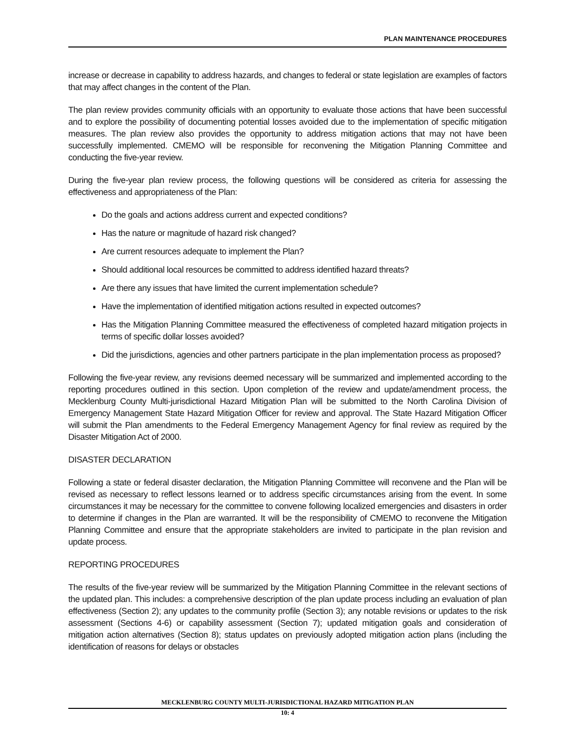PLAN MAINTENANCE PROCEDURES
increase or decrease in capability to address hazards, and changes to federal or state legislation are examples of factors that may affect changes in the content of the Plan.
The plan review provides community officials with an opportunity to evaluate those actions that have been successful and to explore the possibility of documenting potential losses avoided due to the implementation of specific mitigation measures. The plan review also provides the opportunity to address mitigation actions that may not have been successfully implemented. CMEMO will be responsible for reconvening the Mitigation Planning Committee and conducting the five-year review.
During the five-year plan review process, the following questions will be considered as criteria for assessing the effectiveness and appropriateness of the Plan:
Do the goals and actions address current and expected conditions?
Has the nature or magnitude of hazard risk changed?
Are current resources adequate to implement the Plan?
Should additional local resources be committed to address identified hazard threats?
Are there any issues that have limited the current implementation schedule?
Have the implementation of identified mitigation actions resulted in expected outcomes?
Has the Mitigation Planning Committee measured the effectiveness of completed hazard mitigation projects in terms of specific dollar losses avoided?
Did the jurisdictions, agencies and other partners participate in the plan implementation process as proposed?
Following the five-year review, any revisions deemed necessary will be summarized and implemented according to the reporting procedures outlined in this section. Upon completion of the review and update/amendment process, the Mecklenburg County Multi-jurisdictional Hazard Mitigation Plan will be submitted to the North Carolina Division of Emergency Management State Hazard Mitigation Officer for review and approval. The State Hazard Mitigation Officer will submit the Plan amendments to the Federal Emergency Management Agency for final review as required by the Disaster Mitigation Act of 2000.
DISASTER DECLARATION
Following a state or federal disaster declaration, the Mitigation Planning Committee will reconvene and the Plan will be revised as necessary to reflect lessons learned or to address specific circumstances arising from the event. In some circumstances it may be necessary for the committee to convene following localized emergencies and disasters in order to determine if changes in the Plan are warranted. It will be the responsibility of CMEMO to reconvene the Mitigation Planning Committee and ensure that the appropriate stakeholders are invited to participate in the plan revision and update process.
REPORTING PROCEDURES
The results of the five-year review will be summarized by the Mitigation Planning Committee in the relevant sections of the updated plan. This includes: a comprehensive description of the plan update process including an evaluation of plan effectiveness (Section 2); any updates to the community profile (Section 3); any notable revisions or updates to the risk assessment (Sections 4-6) or capability assessment (Section 7); updated mitigation goals and consideration of mitigation action alternatives (Section 8); status updates on previously adopted mitigation action plans (including the identification of reasons for delays or obstacles
MECKLENBURG COUNTY MULTI-JURISDICTIONAL HAZARD MITIGATION PLAN
10: 4